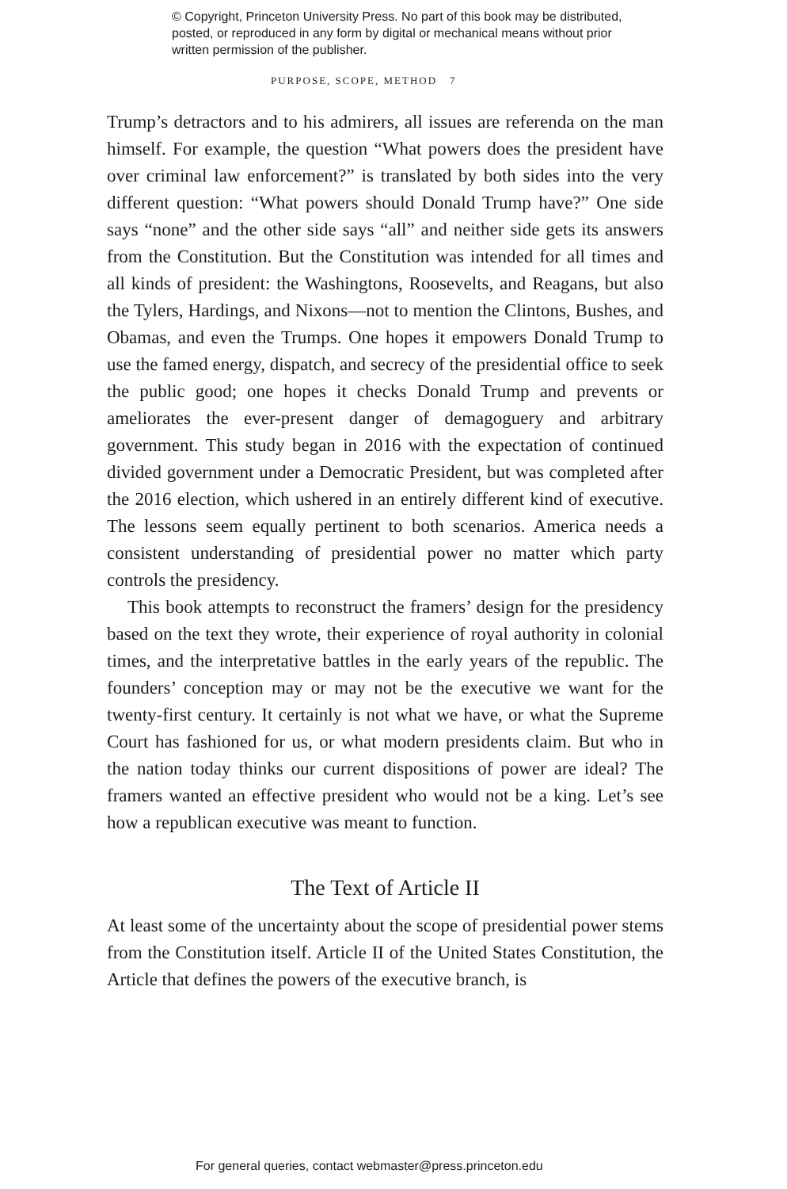© Copyright, Princeton University Press. No part of this book may be distributed, posted, or reproduced in any form by digital or mechanical means without prior written permission of the publisher.
PURPOSE, SCOPE, METHOD 7
Trump’s detractors and to his admirers, all issues are referenda on the man himself. For example, the question “What powers does the president have over criminal law enforcement?” is translated by both sides into the very different question: “What powers should Donald Trump have?” One side says “none” and the other side says “all” and neither side gets its answers from the Constitution. But the Constitution was intended for all times and all kinds of president: the Washingtons, Roosevelts, and Reagans, but also the Tylers, Hardings, and Nixons—not to mention the Clintons, Bushes, and Obamas, and even the Trumps. One hopes it empowers Donald Trump to use the famed energy, dispatch, and secrecy of the presidential office to seek the public good; one hopes it checks Donald Trump and prevents or ameliorates the ever-present danger of demagoguery and arbitrary government. This study began in 2016 with the expectation of continued divided government under a Democratic President, but was completed after the 2016 election, which ushered in an entirely different kind of executive. The lessons seem equally pertinent to both scenarios. America needs a consistent understanding of presidential power no matter which party controls the presidency.
This book attempts to reconstruct the framers’ design for the presidency based on the text they wrote, their experience of royal authority in colonial times, and the interpretative battles in the early years of the republic. The founders’ conception may or may not be the executive we want for the twenty-first century. It certainly is not what we have, or what the Supreme Court has fashioned for us, or what modern presidents claim. But who in the nation today thinks our current dispositions of power are ideal? The framers wanted an effective president who would not be a king. Let’s see how a republican executive was meant to function.
The Text of Article II
At least some of the uncertainty about the scope of presidential power stems from the Constitution itself. Article II of the United States Constitution, the Article that defines the powers of the executive branch, is
For general queries, contact webmaster@press.princeton.edu